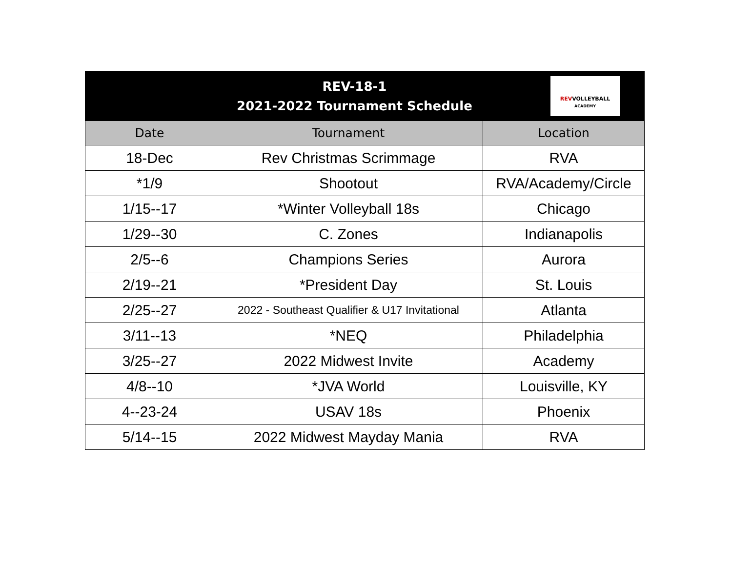| REV-18-1 2021-2022 Tournament Schedule REV VOLLEYBALL ACADEMY | | |
| Date | Tournament | Location |
| 18-Dec | Rev Christmas Scrimmage | RVA |
| *1/9 | Shootout | RVA/Academy/Circle |
| 1/15--17 | *Winter Volleyball 18s | Chicago |
| 1/29--30 | C. Zones | Indianapolis |
| 2/5--6 | Champions Series | Aurora |
| 2/19--21 | *President Day | St. Louis |
| 2/25--27 | 2022 - Southeast Qualifier & U17 Invitational | Atlanta |
| 3/11--13 | *NEQ | Philadelphia |
| 3/25--27 | 2022 Midwest Invite | Academy |
| 4/8--10 | *JVA World | Louisville, KY |
| 4--23-24 | USAV 18s | Phoenix |
| 5/14--15 | 2022 Midwest Mayday Mania | RVA |